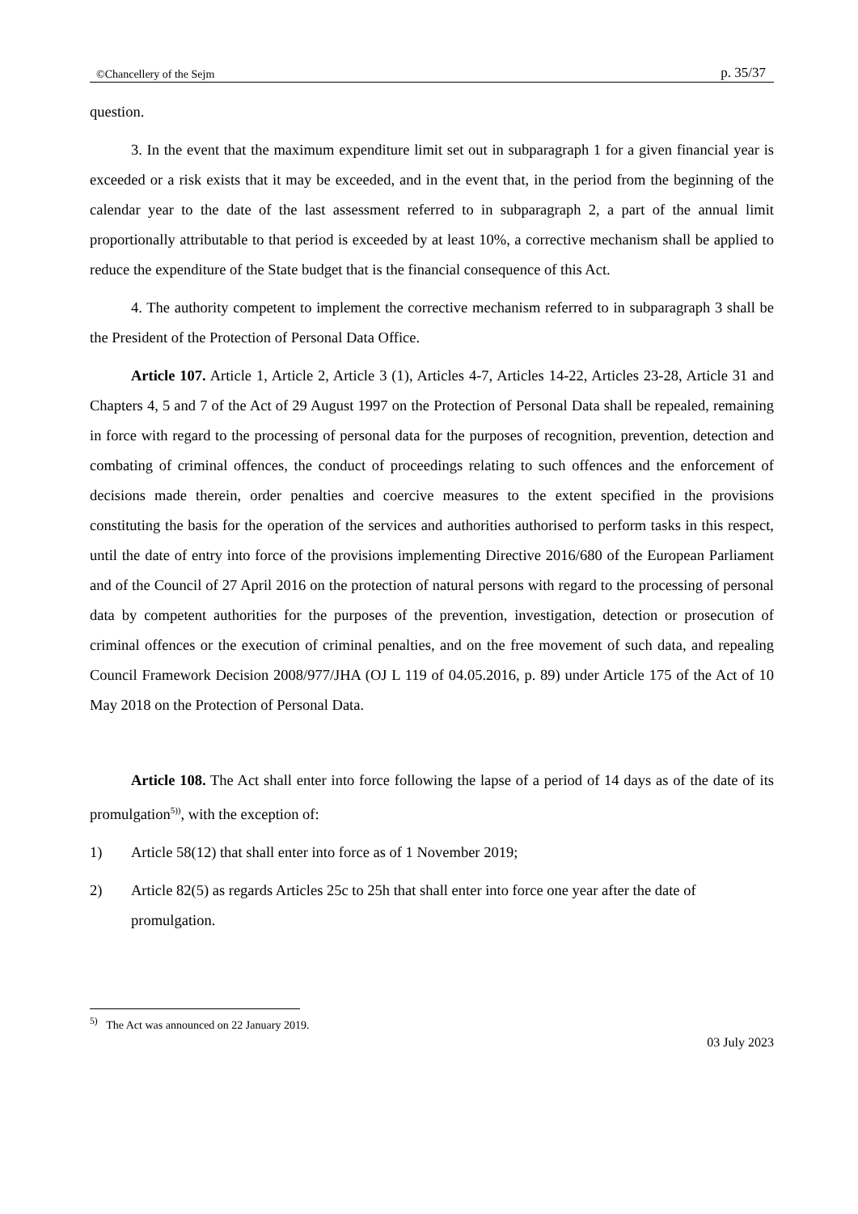©Chancellery of the Sejm p. 35/37
question.
3. In the event that the maximum expenditure limit set out in subparagraph 1 for a given financial year is exceeded or a risk exists that it may be exceeded, and in the event that, in the period from the beginning of the calendar year to the date of the last assessment referred to in subparagraph 2, a part of the annual limit proportionally attributable to that period is exceeded by at least 10%, a corrective mechanism shall be applied to reduce the expenditure of the State budget that is the financial consequence of this Act.
4. The authority competent to implement the corrective mechanism referred to in subparagraph 3 shall be the President of the Protection of Personal Data Office.
Article 107. Article 1, Article 2, Article 3 (1), Articles 4-7, Articles 14-22, Articles 23-28, Article 31 and Chapters 4, 5 and 7 of the Act of 29 August 1997 on the Protection of Personal Data shall be repealed, remaining in force with regard to the processing of personal data for the purposes of recognition, prevention, detection and combating of criminal offences, the conduct of proceedings relating to such offences and the enforcement of decisions made therein, order penalties and coercive measures to the extent specified in the provisions constituting the basis for the operation of the services and authorities authorised to perform tasks in this respect, until the date of entry into force of the provisions implementing Directive 2016/680 of the European Parliament and of the Council of 27 April 2016 on the protection of natural persons with regard to the processing of personal data by competent authorities for the purposes of the prevention, investigation, detection or prosecution of criminal offences or the execution of criminal penalties, and on the free movement of such data, and repealing Council Framework Decision 2008/977/JHA (OJ L 119 of 04.05.2016, p. 89) under Article 175 of the Act of 10 May 2018 on the Protection of Personal Data.
Article 108. The Act shall enter into force following the lapse of a period of 14 days as of the date of its promulgation<sup>5))</sup>, with the exception of:
1) Article 58(12) that shall enter into force as of 1 November 2019;
2) Article 82(5) as regards Articles 25c to 25h that shall enter into force one year after the date of promulgation.
<sup>5)</sup> The Act was announced on 22 January 2019.
03 July 2023